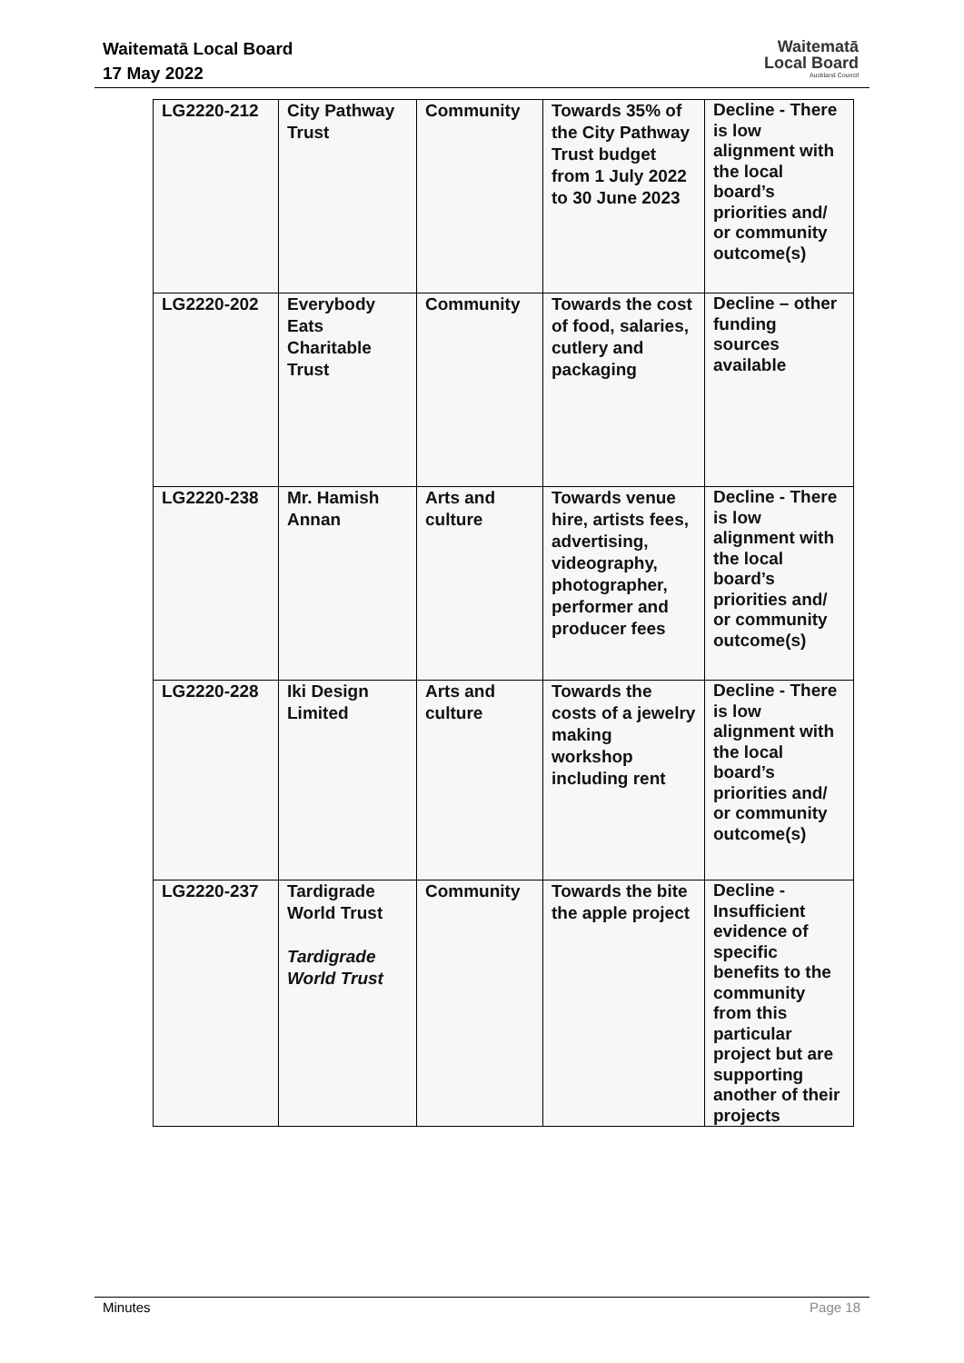Waitematā Local Board
17 May 2022
Waitematā
Local Board
Auckland Council
| LG2220-212 | City Pathway Trust | Community | Towards 35% of the City Pathway Trust budget from 1 July 2022 to 30 June 2023 | Decline - There is low alignment with the local board’s priorities and/ or community outcome(s) |
| LG2220-202 | Everybody Eats Charitable Trust | Community | Towards the cost of food, salaries, cutlery and packaging | Decline – other funding sources available |
| LG2220-238 | Mr. Hamish Annan | Arts and culture | Towards venue hire, artists fees, advertising, videography, photographer, performer and producer fees | Decline - There is low alignment with the local board’s priorities and/ or community outcome(s) |
| LG2220-228 | Iki Design Limited | Arts and culture | Towards the costs of a jewelry making workshop including rent | Decline - There is low alignment with the local board’s priorities and/ or community outcome(s) |
| LG2220-237 | Tardigrade World Trust Tardigrade World Trust | Community | Towards the bite the apple project | Decline - Insufficient evidence of specific benefits to the community from this particular project but are supporting another of their projects |
Minutes Page 18